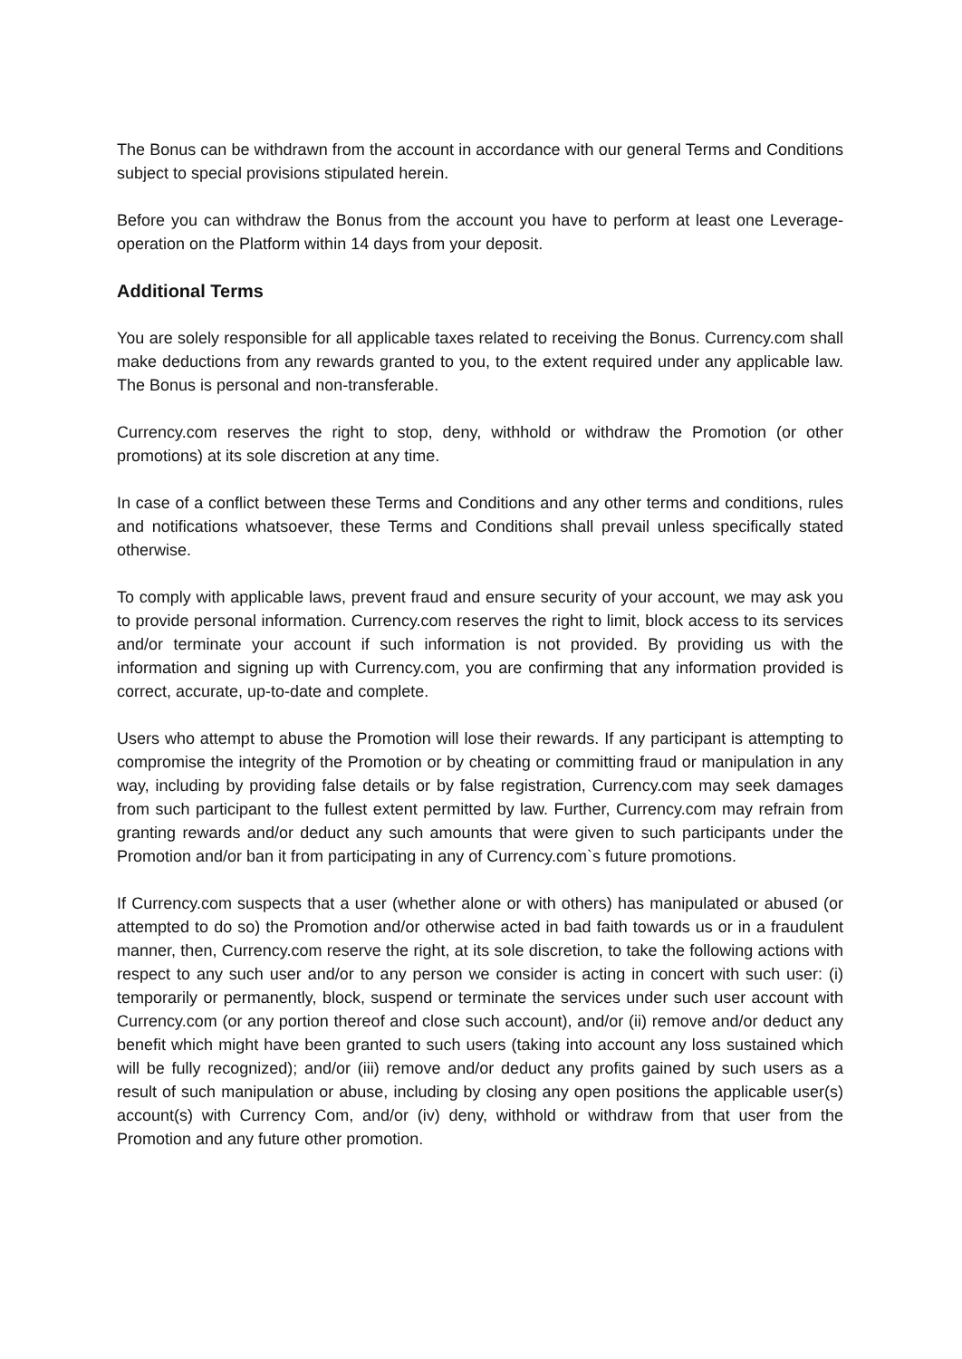The Bonus can be withdrawn from the account in accordance with our general Terms and Conditions subject to special provisions stipulated herein.
Before you can withdraw the Bonus from the account you have to perform at least one Leverage-operation on the Platform within 14 days from your deposit.
Additional Terms
You are solely responsible for all applicable taxes related to receiving the Bonus. Currency.com shall make deductions from any rewards granted to you, to the extent required under any applicable law. The Bonus is personal and non-transferable.
Currency.com reserves the right to stop, deny, withhold or withdraw the Promotion (or other promotions) at its sole discretion at any time.
In case of a conflict between these Terms and Conditions and any other terms and conditions, rules and notifications whatsoever, these Terms and Conditions shall prevail unless specifically stated otherwise.
To comply with applicable laws, prevent fraud and ensure security of your account, we may ask you to provide personal information. Currency.com reserves the right to limit, block access to its services and/or terminate your account if such information is not provided. By providing us with the information and signing up with Currency.com, you are confirming that any information provided is correct, accurate, up-to-date and complete.
Users who attempt to abuse the Promotion will lose their rewards. If any participant is attempting to compromise the integrity of the Promotion or by cheating or committing fraud or manipulation in any way, including by providing false details or by false registration, Currency.com may seek damages from such participant to the fullest extent permitted by law. Further, Currency.com may refrain from granting rewards and/or deduct any such amounts that were given to such participants under the Promotion and/or ban it from participating in any of Currency.com`s future promotions.
If Currency.com suspects that a user (whether alone or with others) has manipulated or abused (or attempted to do so) the Promotion and/or otherwise acted in bad faith towards us or in a fraudulent manner, then, Currency.com reserve the right, at its sole discretion, to take the following actions with respect to any such user and/or to any person we consider is acting in concert with such user: (i) temporarily or permanently, block, suspend or terminate the services under such user account with Currency.com (or any portion thereof and close such account), and/or (ii) remove and/or deduct any benefit which might have been granted to such users (taking into account any loss sustained which will be fully recognized); and/or (iii) remove and/or deduct any profits gained by such users as a result of such manipulation or abuse, including by closing any open positions the applicable user(s) account(s) with Currency Com, and/or (iv) deny, withhold or withdraw from that user from the Promotion and any future other promotion.